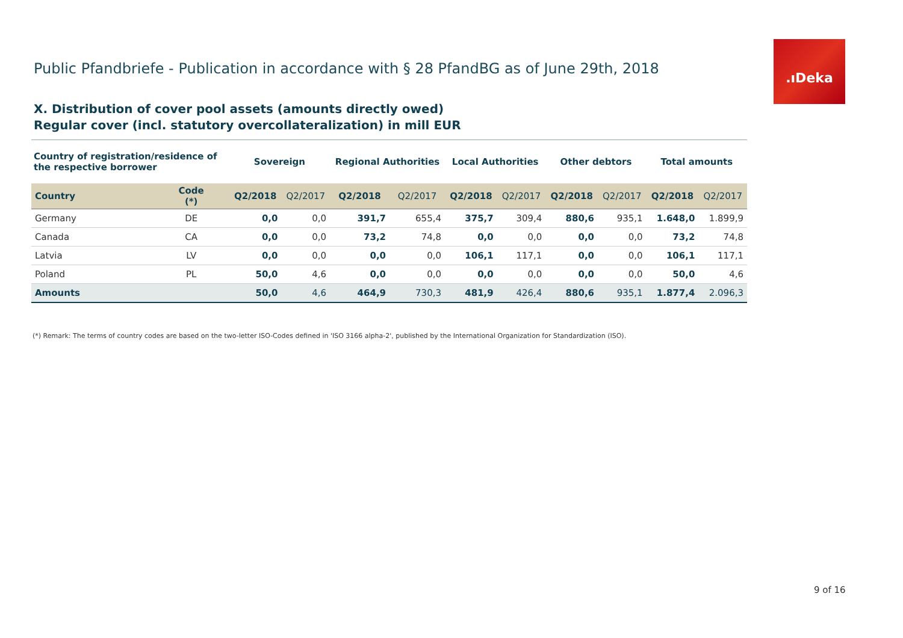.ıDeka
Public Pfandbriefe - Publication in accordance with § 28 PfandBG as of June 29th, 2018
X. Distribution of cover pool assets (amounts directly owed)
Regular cover (incl. statutory overcollateralization) in mill EUR
| Country of registration/residence of the respective borrower | | Sovereign | | Regional Authorities | | Local Authorities | | Other debtors | | Total amounts | |
| --- | --- | --- | --- | --- | --- | --- | --- | --- | --- | --- | --- |
| Country | Code (*) | Q2/2018 | Q2/2017 | Q2/2018 | Q2/2017 | Q2/2018 | Q2/2017 | Q2/2018 | Q2/2017 | Q2/2018 | Q2/2017 |
| Germany | DE | 0,0 | 0,0 | 391,7 | 655,4 | 375,7 | 309,4 | 880,6 | 935,1 | 1.648,0 | 1.899,9 |
| Canada | CA | 0,0 | 0,0 | 73,2 | 74,8 | 0,0 | 0,0 | 0,0 | 0,0 | 73,2 | 74,8 |
| Latvia | LV | 0,0 | 0,0 | 0,0 | 0,0 | 106,1 | 117,1 | 0,0 | 0,0 | 106,1 | 117,1 |
| Poland | PL | 50,0 | 4,6 | 0,0 | 0,0 | 0,0 | 0,0 | 0,0 | 0,0 | 50,0 | 4,6 |
| Amounts | | 50,0 | 4,6 | 464,9 | 730,3 | 481,9 | 426,4 | 880,6 | 935,1 | 1.877,4 | 2.096,3 |
(*) Remark: The terms of country codes are based on the two-letter ISO-Codes defined in 'ISO 3166 alpha-2', published by the International Organization for Standardization (ISO).
9 of 16